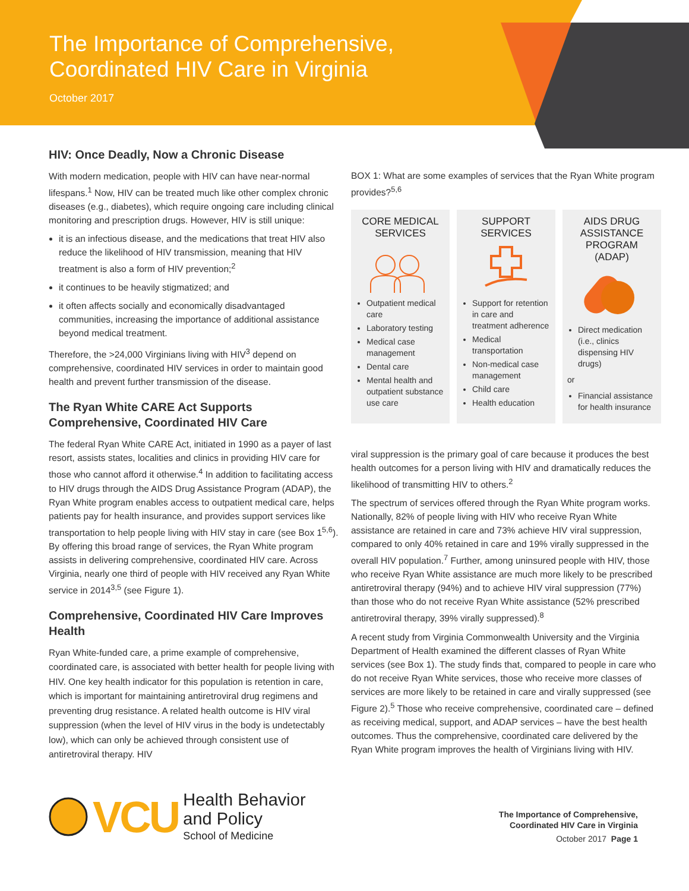The Importance of Comprehensive,
Coordinated HIV Care in Virginia
October 2017
HIV: Once Deadly, Now a Chronic Disease
With modern medication, people with HIV can have near-normal lifespans.<sup>1</sup> Now, HIV can be treated much like other complex chronic diseases (e.g., diabetes), which require ongoing care including clinical monitoring and prescription drugs. However, HIV is still unique:
it is an infectious disease, and the medications that treat HIV also reduce the likelihood of HIV transmission, meaning that HIV treatment is also a form of HIV prevention;<sup>2</sup>
it continues to be heavily stigmatized; and
it often affects socially and economically disadvantaged communities, increasing the importance of additional assistance beyond medical treatment.
Therefore, the >24,000 Virginians living with HIV<sup>3</sup> depend on comprehensive, coordinated HIV services in order to maintain good health and prevent further transmission of the disease.
The Ryan White CARE Act Supports Comprehensive, Coordinated HIV Care
The federal Ryan White CARE Act, initiated in 1990 as a payer of last resort, assists states, localities and clinics in providing HIV care for those who cannot afford it otherwise.<sup>4</sup> In addition to facilitating access to HIV drugs through the AIDS Drug Assistance Program (ADAP), the Ryan White program enables access to outpatient medical care, helps patients pay for health insurance, and provides support services like transportation to help people living with HIV stay in care (see Box 1<sup>5,6</sup>). By offering this broad range of services, the Ryan White program assists in delivering comprehensive, coordinated HIV care. Across Virginia, nearly one third of people with HIV received any Ryan White service in 2014<sup>3,5</sup> (see Figure 1).
Comprehensive, Coordinated HIV Care Improves Health
Ryan White-funded care, a prime example of comprehensive, coordinated care, is associated with better health for people living with HIV. One key health indicator for this population is retention in care, which is important for maintaining antiretroviral drug regimens and preventing drug resistance. A related health outcome is HIV viral suppression (when the level of HIV virus in the body is undetectably low), which can only be achieved through consistent use of antiretroviral therapy. HIV
BOX 1: What are some examples of services that the Ryan White program provides?<sup>5,6</sup>
CORE MEDICAL SERVICES
Outpatient medical care
Laboratory testing
Medical case management
Dental care
Mental health and outpatient substance use care
SUPPORT SERVICES
Support for retention in care and treatment adherence
Medical transportation
Non-medical case management
Child care
Health education
AIDS DRUG ASSISTANCE PROGRAM (ADAP)
Direct medication (i.e., clinics dispensing HIV drugs)
or
Financial assistance for health insurance
viral suppression is the primary goal of care because it produces the best health outcomes for a person living with HIV and dramatically reduces the likelihood of transmitting HIV to others.<sup>2</sup>
The spectrum of services offered through the Ryan White program works. Nationally, 82% of people living with HIV who receive Ryan White assistance are retained in care and 73% achieve HIV viral suppression, compared to only 40% retained in care and 19% virally suppressed in the overall HIV population.<sup>7</sup> Further, among uninsured people with HIV, those who receive Ryan White assistance are much more likely to be prescribed antiretroviral therapy (94%) and to achieve HIV viral suppression (77%) than those who do not receive Ryan White assistance (52% prescribed antiretroviral therapy, 39% virally suppressed).<sup>8</sup>
A recent study from Virginia Commonwealth University and the Virginia Department of Health examined the different classes of Ryan White services (see Box 1). The study finds that, compared to people in care who do not receive Ryan White services, those who receive more classes of services are more likely to be retained in care and virally suppressed (see Figure 2).<sup>5</sup> Those who receive comprehensive, coordinated care – defined as receiving medical, support, and ADAP services – have the best health outcomes. Thus the comprehensive, coordinated care delivered by the Ryan White program improves the health of Virginians living with HIV.
VCU
Health Behavior
and Policy
School of Medicine
The Importance of Comprehensive,
Coordinated HIV Care in Virginia
October 2017 Page 1